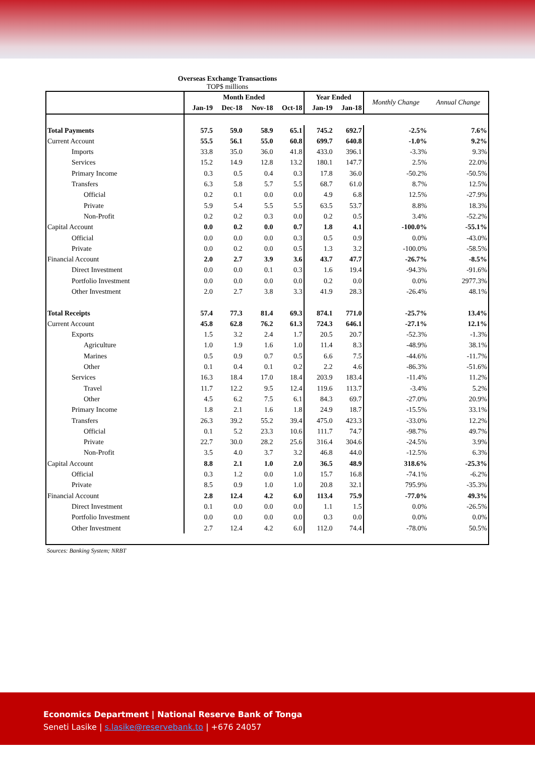Overseas Exchange Transactions
TOP$ millions
| | Month Ended | | | | Year Ended | | Monthly Change | Annual Change |
| --- | --- | --- | --- | --- | --- | --- | --- | --- |
| | Jan-19 | Dec-18 | Nov-18 | Oct-18 | Jan-19 | Jan-18 | | |
| Total Payments | 57.5 | 59.0 | 58.9 | 65.1 | 745.2 | 692.7 | -2.5% | 7.6% |
| Current Account | 55.5 | 56.1 | 55.0 | 60.8 | 699.7 | 640.8 | -1.0% | 9.2% |
| Imports | 33.8 | 35.0 | 36.0 | 41.8 | 433.0 | 396.1 | -3.3% | 9.3% |
| Services | 15.2 | 14.9 | 12.8 | 13.2 | 180.1 | 147.7 | 2.5% | 22.0% |
| Primary Income | 0.3 | 0.5 | 0.4 | 0.3 | 17.8 | 36.0 | -50.2% | -50.5% |
| Transfers | 6.3 | 5.8 | 5.7 | 5.5 | 68.7 | 61.0 | 8.7% | 12.5% |
| Official | 0.2 | 0.1 | 0.0 | 0.0 | 4.9 | 6.8 | 12.5% | -27.9% |
| Private | 5.9 | 5.4 | 5.5 | 5.5 | 63.5 | 53.7 | 8.8% | 18.3% |
| Non-Profit | 0.2 | 0.2 | 0.3 | 0.0 | 0.2 | 0.5 | 3.4% | -52.2% |
| Capital Account | 0.0 | 0.2 | 0.0 | 0.7 | 1.8 | 4.1 | -100.0% | -55.1% |
| Official | 0.0 | 0.0 | 0.0 | 0.3 | 0.5 | 0.9 | 0.0% | -43.0% |
| Private | 0.0 | 0.2 | 0.0 | 0.5 | 1.3 | 3.2 | -100.0% | -58.5% |
| Financial Account | 2.0 | 2.7 | 3.9 | 3.6 | 43.7 | 47.7 | -26.7% | -8.5% |
| Direct Investment | 0.0 | 0.0 | 0.1 | 0.3 | 1.6 | 19.4 | -94.3% | -91.6% |
| Portfolio Investment | 0.0 | 0.0 | 0.0 | 0.0 | 0.2 | 0.0 | 0.0% | 2977.3% |
| Other Investment | 2.0 | 2.7 | 3.8 | 3.3 | 41.9 | 28.3 | -26.4% | 48.1% |
| Total Receipts | 57.4 | 77.3 | 81.4 | 69.3 | 874.1 | 771.0 | -25.7% | 13.4% |
| Current Account | 45.8 | 62.8 | 76.2 | 61.3 | 724.3 | 646.1 | -27.1% | 12.1% |
| Exports | 1.5 | 3.2 | 2.4 | 1.7 | 20.5 | 20.7 | -52.3% | -1.3% |
| Agriculture | 1.0 | 1.9 | 1.6 | 1.0 | 11.4 | 8.3 | -48.9% | 38.1% |
| Marines | 0.5 | 0.9 | 0.7 | 0.5 | 6.6 | 7.5 | -44.6% | -11.7% |
| Other | 0.1 | 0.4 | 0.1 | 0.2 | 2.2 | 4.6 | -86.3% | -51.6% |
| Services | 16.3 | 18.4 | 17.0 | 18.4 | 203.9 | 183.4 | -11.4% | 11.2% |
| Travel | 11.7 | 12.2 | 9.5 | 12.4 | 119.6 | 113.7 | -3.4% | 5.2% |
| Other | 4.5 | 6.2 | 7.5 | 6.1 | 84.3 | 69.7 | -27.0% | 20.9% |
| Primary Income | 1.8 | 2.1 | 1.6 | 1.8 | 24.9 | 18.7 | -15.5% | 33.1% |
| Transfers | 26.3 | 39.2 | 55.2 | 39.4 | 475.0 | 423.3 | -33.0% | 12.2% |
| Official | 0.1 | 5.2 | 23.3 | 10.6 | 111.7 | 74.7 | -98.7% | 49.7% |
| Private | 22.7 | 30.0 | 28.2 | 25.6 | 316.4 | 304.6 | -24.5% | 3.9% |
| Non-Profit | 3.5 | 4.0 | 3.7 | 3.2 | 46.8 | 44.0 | -12.5% | 6.3% |
| Capital Account | 8.8 | 2.1 | 1.0 | 2.0 | 36.5 | 48.9 | 318.6% | -25.3% |
| Official | 0.3 | 1.2 | 0.0 | 1.0 | 15.7 | 16.8 | -74.1% | -6.2% |
| Private | 8.5 | 0.9 | 1.0 | 1.0 | 20.8 | 32.1 | 795.9% | -35.3% |
| Financial Account | 2.8 | 12.4 | 4.2 | 6.0 | 113.4 | 75.9 | -77.0% | 49.3% |
| Direct Investment | 0.1 | 0.0 | 0.0 | 0.0 | 1.1 | 1.5 | 0.0% | -26.5% |
| Portfolio Investment | 0.0 | 0.0 | 0.0 | 0.0 | 0.3 | 0.0 | 0.0% | 0.0% |
| Other Investment | 2.7 | 12.4 | 4.2 | 6.0 | 112.0 | 74.4 | -78.0% | 50.5% |
Sources: Banking System; NRBT
Economics Department | National Reserve Bank of Tonga
Seneti Lasike | s.lasike@reservebank.to | +676 24057